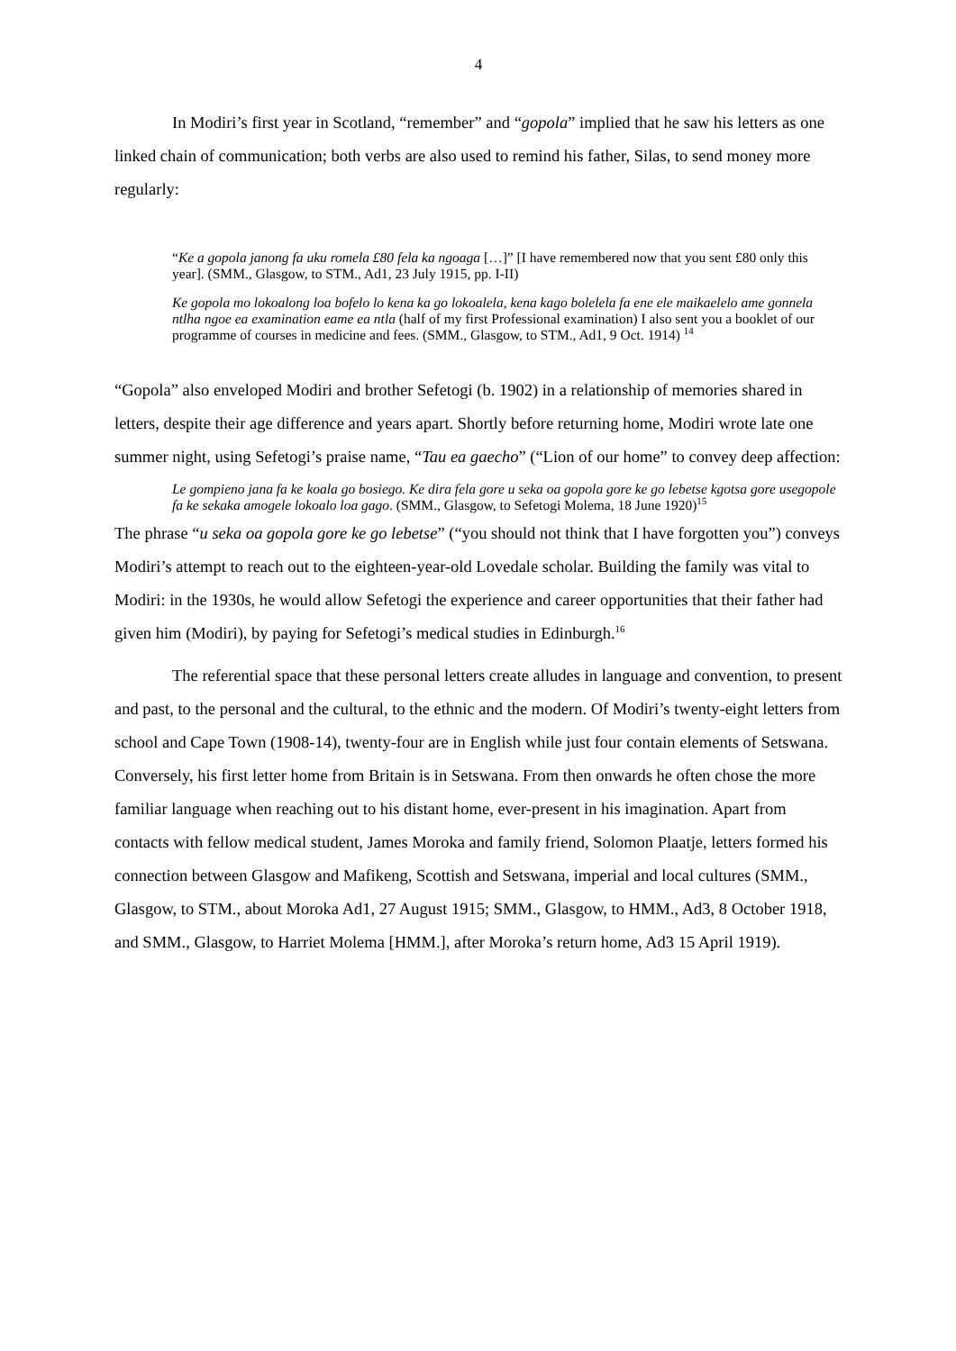4
In Modiri’s first year in Scotland, “remember” and “gopola” implied that he saw his letters as one linked chain of communication; both verbs are also used to remind his father, Silas, to send money more regularly:
“Ke a gopola janong fa uku romela £80 fela ka ngoaga […]” [I have remembered now that you sent £80 only this year]. (SMM., Glasgow, to STM., Ad1, 23 July 1915, pp. I-II)
Ke gopola mo lokoalong loa bofelo lo kena ka go lokoalela, kena kago bolelela fa ene ele maikaelelo ame gonnela ntlha ngoe ea examination eame ea ntla (half of my first Professional examination) I also sent you a booklet of our programme of courses in medicine and fees. (SMM., Glasgow, to STM., Ad1, 9 Oct. 1914) <sup>14</sup>
“Gopola” also enveloped Modiri and brother Sefetogi (b. 1902) in a relationship of memories shared in letters, despite their age difference and years apart. Shortly before returning home, Modiri wrote late one summer night, using Sefetogi’s praise name, “Tau ea gaecho” (“Lion of our home” to convey deep affection:
Le gompieno jana fa ke koala go bosiego. Ke dira fela gore u seka oa gopola gore ke go lebetse kgotsa gore usegopole fa ke sekaka amogele lokoalo loa gago. (SMM., Glasgow, to Sefetogi Molema, 18 June 1920)<sup>15</sup>
The phrase “u seka oa gopola gore ke go lebetse” (“you should not think that I have forgotten you”) conveys Modiri’s attempt to reach out to the eighteen-year-old Lovedale scholar. Building the family was vital to Modiri: in the 1930s, he would allow Sefetogi the experience and career opportunities that their father had given him (Modiri), by paying for Sefetogi’s medical studies in Edinburgh.<sup>16</sup>
The referential space that these personal letters create alludes in language and convention, to present and past, to the personal and the cultural, to the ethnic and the modern. Of Modiri’s twenty-eight letters from school and Cape Town (1908-14), twenty-four are in English while just four contain elements of Setswana. Conversely, his first letter home from Britain is in Setswana. From then onwards he often chose the more familiar language when reaching out to his distant home, ever-present in his imagination. Apart from contacts with fellow medical student, James Moroka and family friend, Solomon Plaatje, letters formed his connection between Glasgow and Mafikeng, Scottish and Setswana, imperial and local cultures (SMM., Glasgow, to STM., about Moroka Ad1, 27 August 1915; SMM., Glasgow, to HMM., Ad3, 8 October 1918, and SMM., Glasgow, to Harriet Molema [HMM.], after Moroka’s return home, Ad3 15 April 1919).